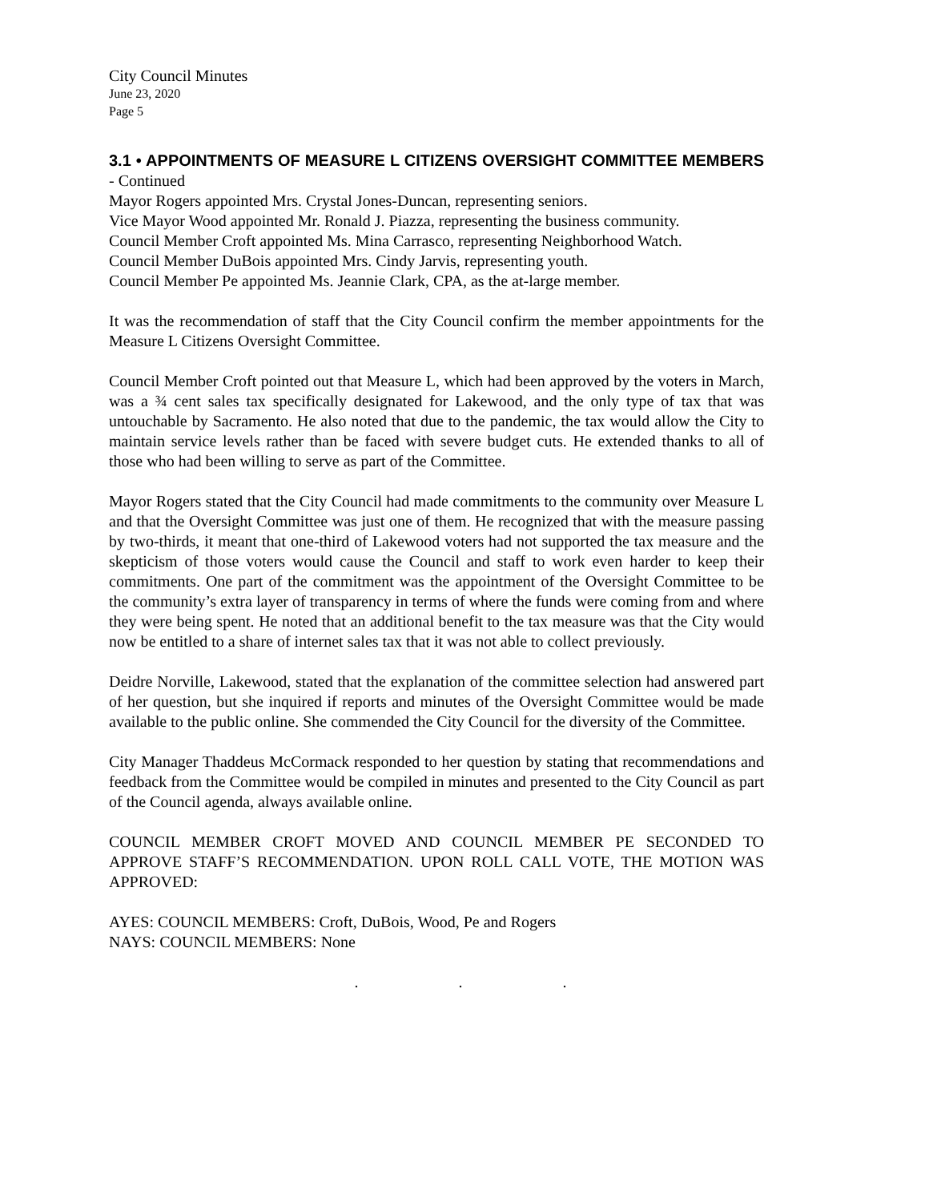City Council Minutes
June 23, 2020
Page 5
3.1 • APPOINTMENTS OF MEASURE L CITIZENS OVERSIGHT COMMITTEE MEMBERS - Continued
Mayor Rogers appointed Mrs. Crystal Jones-Duncan, representing seniors.
Vice Mayor Wood appointed Mr. Ronald J. Piazza, representing the business community.
Council Member Croft appointed Ms. Mina Carrasco, representing Neighborhood Watch.
Council Member DuBois appointed Mrs. Cindy Jarvis, representing youth.
Council Member Pe appointed Ms. Jeannie Clark, CPA, as the at-large member.
It was the recommendation of staff that the City Council confirm the member appointments for the Measure L Citizens Oversight Committee.
Council Member Croft pointed out that Measure L, which had been approved by the voters in March, was a ¾ cent sales tax specifically designated for Lakewood, and the only type of tax that was untouchable by Sacramento. He also noted that due to the pandemic, the tax would allow the City to maintain service levels rather than be faced with severe budget cuts. He extended thanks to all of those who had been willing to serve as part of the Committee.
Mayor Rogers stated that the City Council had made commitments to the community over Measure L and that the Oversight Committee was just one of them. He recognized that with the measure passing by two-thirds, it meant that one-third of Lakewood voters had not supported the tax measure and the skepticism of those voters would cause the Council and staff to work even harder to keep their commitments. One part of the commitment was the appointment of the Oversight Committee to be the community’s extra layer of transparency in terms of where the funds were coming from and where they were being spent. He noted that an additional benefit to the tax measure was that the City would now be entitled to a share of internet sales tax that it was not able to collect previously.
Deidre Norville, Lakewood, stated that the explanation of the committee selection had answered part of her question, but she inquired if reports and minutes of the Oversight Committee would be made available to the public online. She commended the City Council for the diversity of the Committee.
City Manager Thaddeus McCormack responded to her question by stating that recommendations and feedback from the Committee would be compiled in minutes and presented to the City Council as part of the Council agenda, always available online.
COUNCIL MEMBER CROFT MOVED AND COUNCIL MEMBER PE SECONDED TO APPROVE STAFF’S RECOMMENDATION. UPON ROLL CALL VOTE, THE MOTION WAS APPROVED:
AYES: COUNCIL MEMBERS: Croft, DuBois, Wood, Pe and Rogers
NAYS: COUNCIL MEMBERS: None
. . .